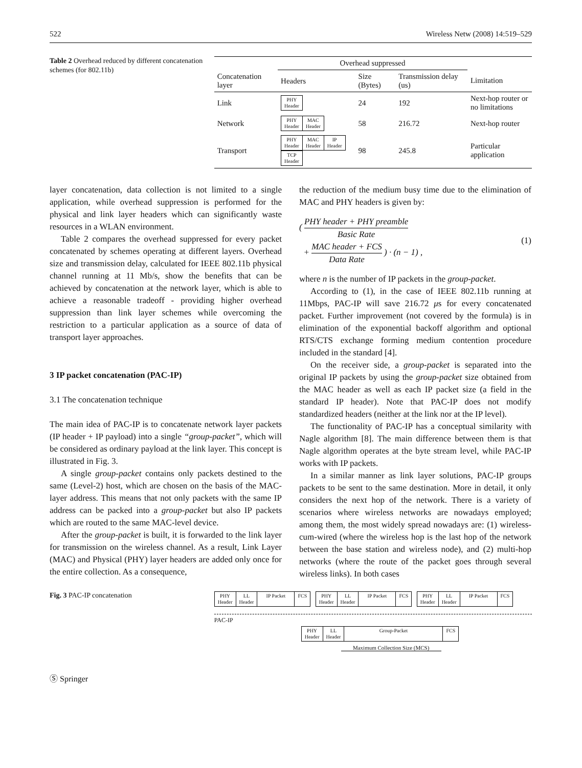522 Wireless Netw (2008) 14:519–529
Table 2 Overhead reduced by different concatenation schemes (for 802.11b)
| | Overhead suppressed | | | |
| --- | --- | --- | --- | --- |
| Concatenation layer | Headers | Size (Bytes) | Transmission delay (us) | Limitation |
| Link | PHY Header | 24 | 192 | Next-hop router or no limitations |
| Network | PHY Header MAC Header | 58 | 216.72 | Next-hop router |
| Transport | PHY Header MAC Header IP Header TCP Header | 98 | 245.8 | Particular application |
layer concatenation, data collection is not limited to a single application, while overhead suppression is performed for the physical and link layer headers which can significantly waste resources in a WLAN environment.
Table 2 compares the overhead suppressed for every packet concatenated by schemes operating at different layers. Overhead size and transmission delay, calculated for IEEE 802.11b physical channel running at 11 Mb/s, show the benefits that can be achieved by concatenation at the network layer, which is able to achieve a reasonable tradeoff - providing higher overhead suppression than link layer schemes while overcoming the restriction to a particular application as a source of data of transport layer approaches.
3 IP packet concatenation (PAC-IP)
3.1 The concatenation technique
The main idea of PAC-IP is to concatenate network layer packets (IP header + IP payload) into a single “group-packet”, which will be considered as ordinary payload at the link layer. This concept is illustrated in Fig. 3.
A single group-packet contains only packets destined to the same (Level-2) host, which are chosen on the basis of the MAC-layer address. This means that not only packets with the same IP address can be packed into a group-packet but also IP packets which are routed to the same MAC-level device.
After the group-packet is built, it is forwarded to the link layer for transmission on the wireless channel. As a result, Link Layer (MAC) and Physical (PHY) layer headers are added only once for the entire collection. As a consequence,
the reduction of the medium busy time due to the elimination of MAC and PHY headers is given by:
( PHY header + PHY preamble Basic Rate
+ MAC header + FCS Data Rate ) · (n − 1) , (1)
where n is the number of IP packets in the group-packet.
According to (1), in the case of IEEE 802.11b running at 11Mbps, PAC-IP will save 216.72 μs for every concatenated packet. Further improvement (not covered by the formula) is in elimination of the exponential backoff algorithm and optional RTS/CTS exchange forming medium contention procedure included in the standard [4].
On the receiver side, a group-packet is separated into the original IP packets by using the group-packet size obtained from the MAC header as well as each IP packet size (a field in the standard IP header). Note that PAC-IP does not modify standardized headers (neither at the link nor at the IP level).
The functionality of PAC-IP has a conceptual similarity with Nagle algorithm [8]. The main difference between them is that Nagle algorithm operates at the byte stream level, while PAC-IP works with IP packets.
In a similar manner as link layer solutions, PAC-IP groups packets to be sent to the same destination. More in detail, it only considers the next hop of the network. There is a variety of scenarios where wireless networks are nowadays employed; among them, the most widely spread nowadays are: (1) wireless-cum-wired (where the wireless hop is the last hop of the network between the base station and wireless node), and (2) multi-hop networks (where the route of the packet goes through several wireless links). In both cases
Fig. 3 PAC-IP concatenation
PHY
Header LL
Header IP Packet
FCS
PHY
Header LL
Header IP Packet
FCS
PHY
Header LL
Header IP Packet
FCS
PAC-IP
PHY
Header LL
Header Group-Packet
FCS
Maximum Collection Size (MCS)
Ⓢ Springer